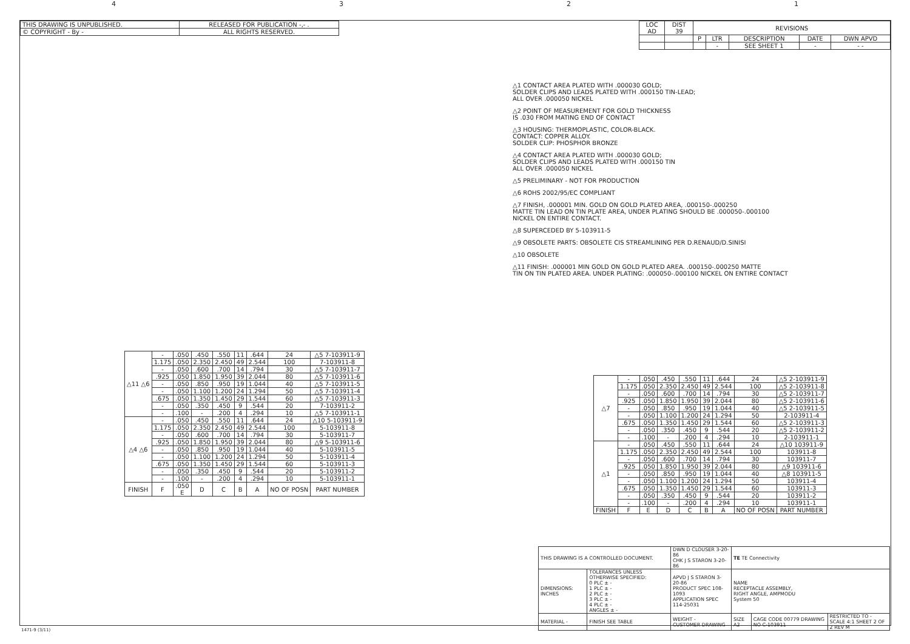4321
| THIS DRAWING IS UNPUBLISHED. | RELEASED FOR PUBLICATION -,- . |
| © COPYRIGHT - By - | ALL RIGHTS RESERVED. |
| LOC AD | DIST 39 | REVISIONS | | | | |
| | | P | LTR | DESCRIPTION | DATE | DWN APVD |
| | | | - | SEE SHEET 1 | - | - - |
△1 CONTACT AREA PLATED WITH .000030 GOLD;
SOLDER CLIPS AND LEADS PLATED WITH .000150 TIN-LEAD;
ALL OVER .000050 NICKEL
△2 POINT OF MEASUREMENT FOR GOLD THICKNESS
IS .030 FROM MATING END OF CONTACT
△3 HOUSING: THERMOPLASTIC, COLOR-BLACK.
CONTACT: COPPER ALLOY.
SOLDER CLIP: PHOSPHOR BRONZE
△4 CONTACT AREA PLATED WITH .000030 GOLD;
SOLDER CLIPS AND LEADS PLATED WITH .000150 TIN
ALL OVER .000050 NICKEL
△5 PRELIMINARY - NOT FOR PRODUCTION
△6 ROHS 2002/95/EC COMPLIANT
△7 FINISH, .000001 MIN. GOLD ON GOLD PLATED AREA, .000150-.000250
MATTE TIN LEAD ON TIN PLATE AREA, UNDER PLATING SHOULD BE .000050-.000100
NICKEL ON ENTIRE CONTACT.
△8 SUPERCEDED BY 5-103911-5
△9 OBSOLETE PARTS: OBSOLETE CIS STREAMLINING PER D.RENAUD/D.SINISI
△10 OBSOLETE
△11 FINISH: .000001 MIN GOLD ON GOLD PLATED AREA. .000150-.000250 MATTE
TIN ON TIN PLATED AREA. UNDER PLATING: .000050-.000100 NICKEL ON ENTIRE CONTACT
| △11 △6 | - | .050 | .450 | .550 | 11 | .644 | 24 | △5 7-103911-9 |
| | 1.175 | .050 | 2.350 | 2.450 | 49 | 2.544 | 100 | 7-103911-8 |
| | - | .050 | .600 | .700 | 14 | .794 | 30 | △5 7-103911-7 |
| | .925 | .050 | 1.850 | 1.950 | 39 | 2.044 | 80 | △5 7-103911-6 |
| | - | .050 | .850 | .950 | 19 | 1.044 | 40 | △5 7-103911-5 |
| | - | .050 | 1.100 | 1.200 | 24 | 1.294 | 50 | △5 7-103911-4 |
| | .675 | .050 | 1.350 | 1.450 | 29 | 1.544 | 60 | △5 7-103911-3 |
| | - | .050 | .350 | .450 | 9 | .544 | 20 | 7-103911-2 |
| | - | .100 | - | .200 | 4 | .294 | 10 | △5 7-103911-1 |
| △4 △6 | - | .050 | .450 | .550 | 11 | .644 | 24 | △10 5-103911-9 |
| | 1.175 | .050 | 2.350 | 2.450 | 49 | 2.544 | 100 | 5-103911-8 |
| | - | .050 | .600 | .700 | 14 | .794 | 30 | 5-103911-7 |
| | .925 | .050 | 1.850 | 1.950 | 39 | 2.044 | 80 | △9 5-103911-6 |
| | - | .050 | .850 | .950 | 19 | 1.044 | 40 | 5-103911-5 |
| | - | .050 | 1.100 | 1.200 | 24 | 1.294 | 50 | 5-103911-4 |
| | .675 | .050 | 1.350 | 1.450 | 29 | 1.544 | 60 | 5-103911-3 |
| | - | .050 | .350 | .450 | 9 | .544 | 20 | 5-103911-2 |
| | - | .100 | - | .200 | 4 | .294 | 10 | 5-103911-1 |
| FINISH | F | .050 E | D | C | B | A | NO OF POSN | PART NUMBER |
| △7 | - | .050 | .450 | .550 | 11 | .644 | 24 | △5 2-103911-9 |
| | 1.175 | .050 | 2.350 | 2.450 | 49 | 2.544 | 100 | △5 2-103911-8 |
| | - | .050 | .600 | .700 | 14 | .794 | 30 | △5 2-103911-7 |
| | .925 | .050 | 1.850 | 1.950 | 39 | 2.044 | 80 | △5 2-103911-6 |
| | - | .050 | .850 | .950 | 19 | 1.044 | 40 | △5 2-103911-5 |
| | - | .050 | 1.100 | 1.200 | 24 | 1.294 | 50 | 2-103911-4 |
| | .675 | .050 | 1.350 | 1.450 | 29 | 1.544 | 60 | △5 2-103911-3 |
| | - | .050 | .350 | .450 | 9 | .544 | 20 | △5 2-103911-2 |
| | - | .100 | - | .200 | 4 | .294 | 10 | 2-103911-1 |
| △1 | - | .050 | .450 | .550 | 11 | .644 | 24 | △10 103911-9 |
| | 1.175 | .050 | 2.350 | 2.450 | 49 | 2.544 | 100 | 103911-8 |
| | - | .050 | .600 | .700 | 14 | .794 | 30 | 103911-7 |
| | .925 | .050 | 1.850 | 1.950 | 39 | 2.044 | 80 | △9 103911-6 |
| | - | .050 | .850 | .950 | 19 | 1.044 | 40 | △8 103911-5 |
| | - | .050 | 1.100 | 1.200 | 24 | 1.294 | 50 | 103911-4 |
| | .675 | .050 | 1.350 | 1.450 | 29 | 1.544 | 60 | 103911-3 |
| | - | .050 | .350 | .450 | 9 | .544 | 20 | 103911-2 |
| | - | .100 | - | .200 | 4 | .294 | 10 | 103911-1 |
| FINISH | F | E | D | C | B | A | NO OF POSN | PART NUMBER |
| THIS DRAWING IS A CONTROLLED DOCUMENT. | | DWN D CLOUSER 3-20-86 CHK J S STARON 3-20-86 | TE TE Connectivity | | |
| DIMENSIONS: INCHES | TOLERANCES UNLESS OTHERWISE SPECIFIED: 0 PLC ± - 1 PLC ± - 2 PLC ± - 3 PLC ± - 4 PLC ± - ANGLES ± - | APVD J S STARON 3-20-86 PRODUCT SPEC 108-1093 APPLICATION SPEC 114-25031 | NAME RECEPTACLE ASSEMBLY, RIGHT ANGLE, AMPMODU System 50 | | |
| MATERIAL - | FINISH SEE TABLE | WEIGHT - CUSTOMER DRAWING | SIZE A2 | CAGE CODE 00779 DRAWING NO C-103911 | RESTRICTED TO - SCALE 4:1 SHEET 2 OF 2 REV M |
1471-9 (3/11)